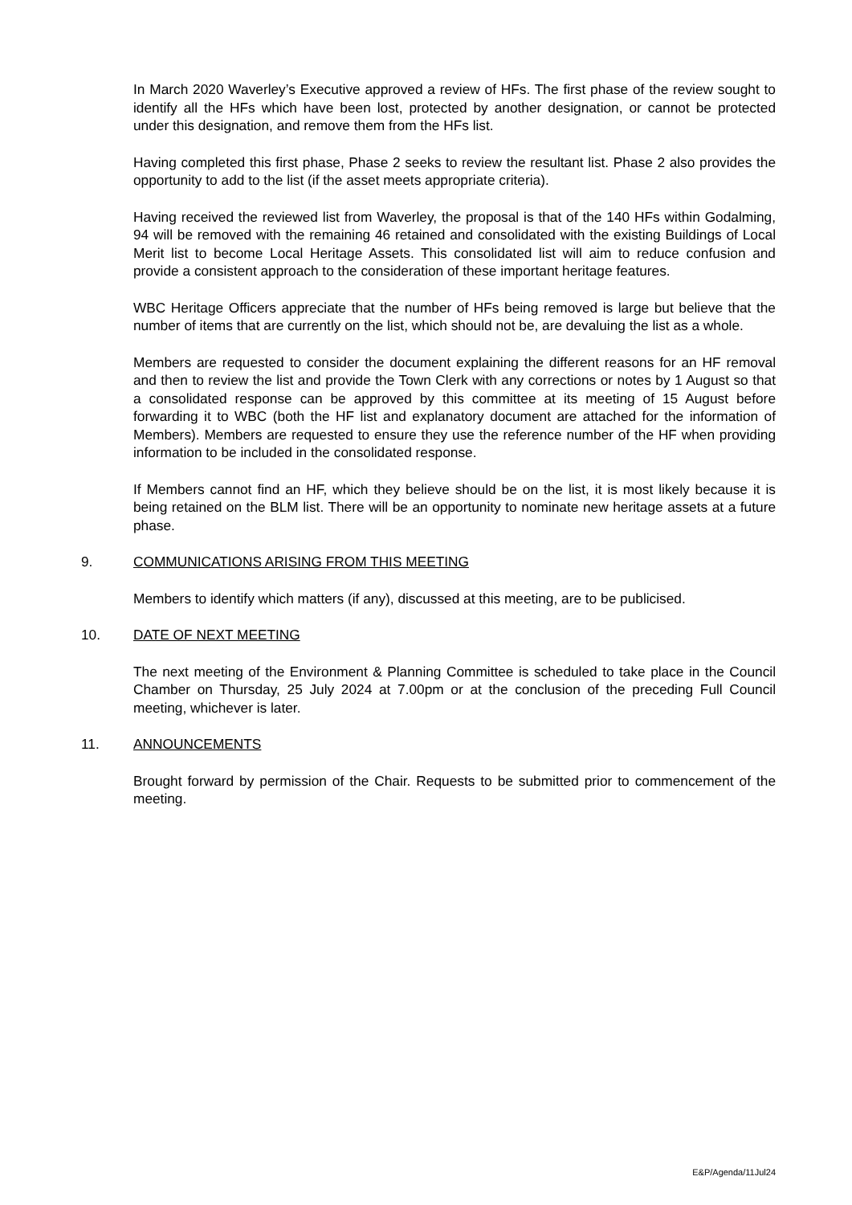In March 2020 Waverley’s Executive approved a review of HFs. The first phase of the review sought to identify all the HFs which have been lost, protected by another designation, or cannot be protected under this designation, and remove them from the HFs list.
Having completed this first phase, Phase 2 seeks to review the resultant list. Phase 2 also provides the opportunity to add to the list (if the asset meets appropriate criteria).
Having received the reviewed list from Waverley, the proposal is that of the 140 HFs within Godalming, 94 will be removed with the remaining 46 retained and consolidated with the existing Buildings of Local Merit list to become Local Heritage Assets. This consolidated list will aim to reduce confusion and provide a consistent approach to the consideration of these important heritage features.
WBC Heritage Officers appreciate that the number of HFs being removed is large but believe that the number of items that are currently on the list, which should not be, are devaluing the list as a whole.
Members are requested to consider the document explaining the different reasons for an HF removal and then to review the list and provide the Town Clerk with any corrections or notes by 1 August so that a consolidated response can be approved by this committee at its meeting of 15 August before forwarding it to WBC (both the HF list and explanatory document are attached for the information of Members). Members are requested to ensure they use the reference number of the HF when providing information to be included in the consolidated response.
If Members cannot find an HF, which they believe should be on the list, it is most likely because it is being retained on the BLM list. There will be an opportunity to nominate new heritage assets at a future phase.
9. COMMUNICATIONS ARISING FROM THIS MEETING
Members to identify which matters (if any), discussed at this meeting, are to be publicised.
10. DATE OF NEXT MEETING
The next meeting of the Environment & Planning Committee is scheduled to take place in the Council Chamber on Thursday, 25 July 2024 at 7.00pm or at the conclusion of the preceding Full Council meeting, whichever is later.
11. ANNOUNCEMENTS
Brought forward by permission of the Chair. Requests to be submitted prior to commencement of the meeting.
E&P/Agenda/11Jul24